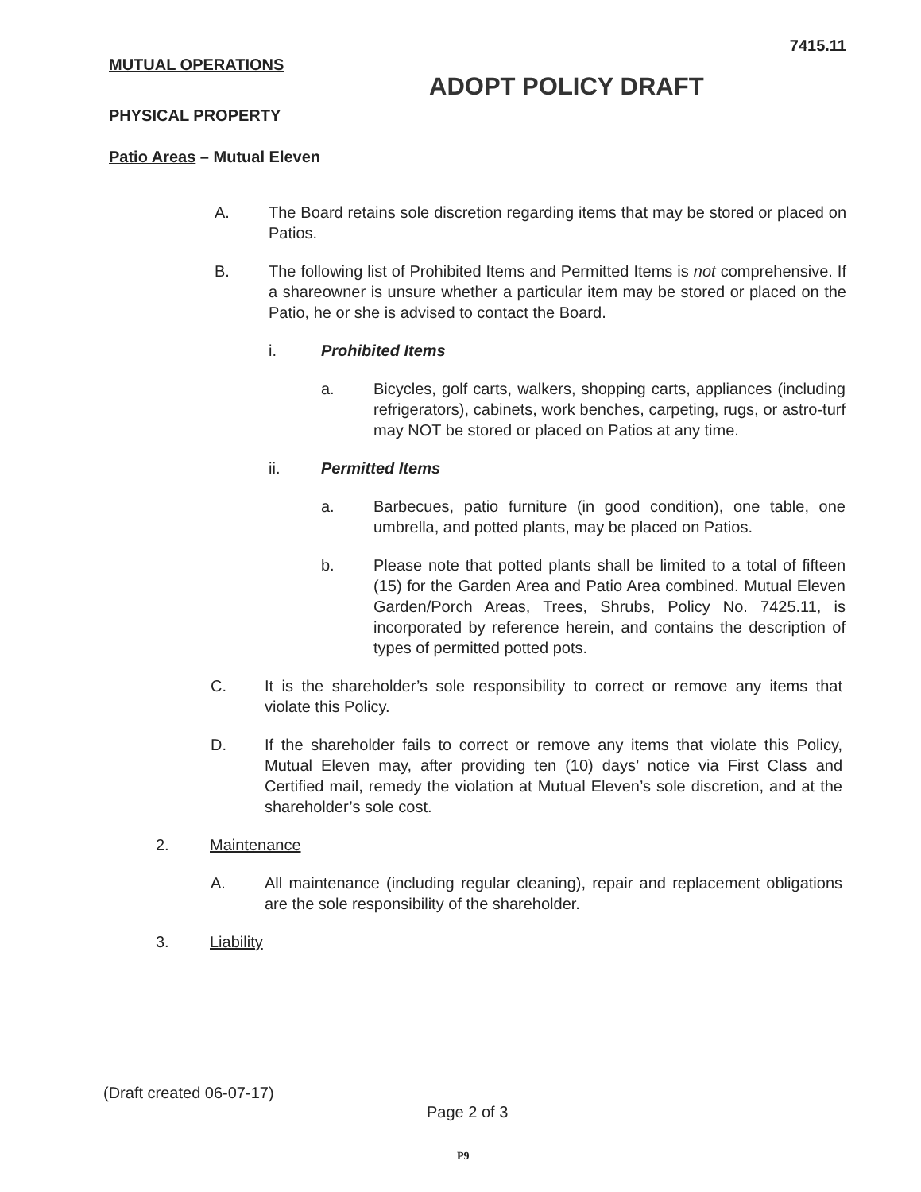7415.11
MUTUAL OPERATIONS
ADOPT POLICY DRAFT
PHYSICAL PROPERTY
Patio Areas – Mutual Eleven
A. The Board retains sole discretion regarding items that may be stored or placed on Patios.
B. The following list of Prohibited Items and Permitted Items is not comprehensive. If a shareowner is unsure whether a particular item may be stored or placed on the Patio, he or she is advised to contact the Board.
i. Prohibited Items
a. Bicycles, golf carts, walkers, shopping carts, appliances (including refrigerators), cabinets, work benches, carpeting, rugs, or astro-turf may NOT be stored or placed on Patios at any time.
ii. Permitted Items
a. Barbecues, patio furniture (in good condition), one table, one umbrella, and potted plants, may be placed on Patios.
b. Please note that potted plants shall be limited to a total of fifteen (15) for the Garden Area and Patio Area combined. Mutual Eleven Garden/Porch Areas, Trees, Shrubs, Policy No. 7425.11, is incorporated by reference herein, and contains the description of types of permitted potted pots.
C. It is the shareholder’s sole responsibility to correct or remove any items that violate this Policy.
D. If the shareholder fails to correct or remove any items that violate this Policy, Mutual Eleven may, after providing ten (10) days’ notice via First Class and Certified mail, remedy the violation at Mutual Eleven’s sole discretion, and at the shareholder’s sole cost.
2. Maintenance
A. All maintenance (including regular cleaning), repair and replacement obligations are the sole responsibility of the shareholder.
3. Liability
(Draft created 06-07-17)
Page 2 of 3
P9